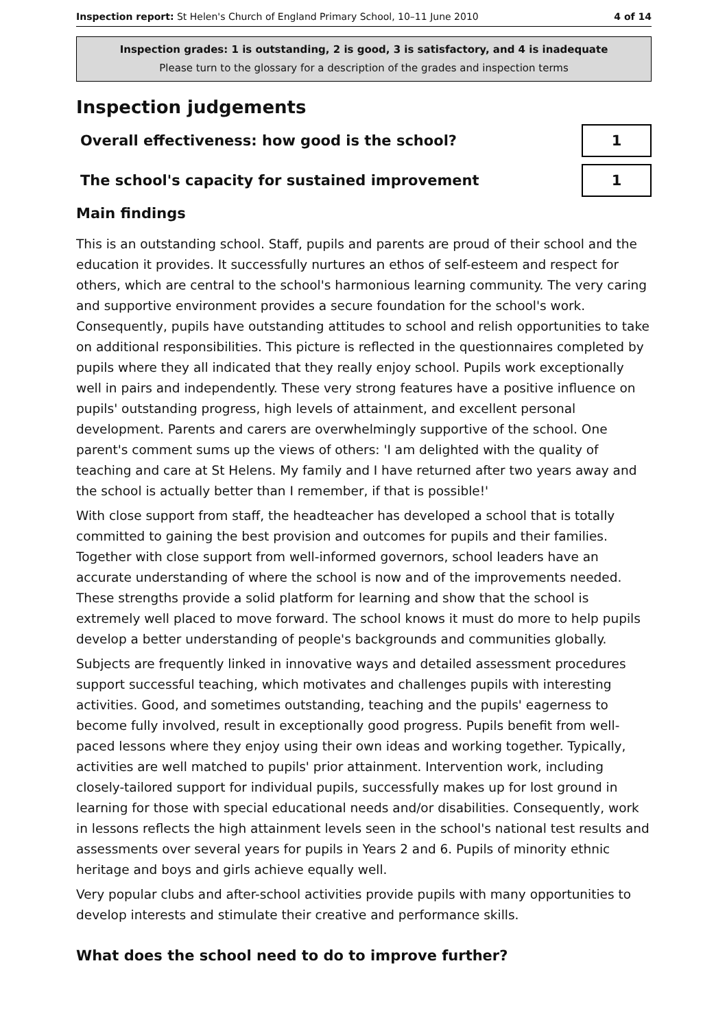Inspection report: St Helen's Church of England Primary School, 10–11 June 2010 4 of 14
Inspection grades: 1 is outstanding, 2 is good, 3 is satisfactory, and 4 is inadequate
Please turn to the glossary for a description of the grades and inspection terms
Inspection judgements
Overall effectiveness: how good is the school?
1
The school's capacity for sustained improvement
1
Main findings
This is an outstanding school. Staff, pupils and parents are proud of their school and the education it provides. It successfully nurtures an ethos of self-esteem and respect for others, which are central to the school's harmonious learning community. The very caring and supportive environment provides a secure foundation for the school's work. Consequently, pupils have outstanding attitudes to school and relish opportunities to take on additional responsibilities. This picture is reflected in the questionnaires completed by pupils where they all indicated that they really enjoy school. Pupils work exceptionally well in pairs and independently. These very strong features have a positive influence on pupils' outstanding progress, high levels of attainment, and excellent personal development. Parents and carers are overwhelmingly supportive of the school. One parent's comment sums up the views of others: 'I am delighted with the quality of teaching and care at St Helens. My family and I have returned after two years away and the school is actually better than I remember, if that is possible!'
With close support from staff, the headteacher has developed a school that is totally committed to gaining the best provision and outcomes for pupils and their families. Together with close support from well-informed governors, school leaders have an accurate understanding of where the school is now and of the improvements needed. These strengths provide a solid platform for learning and show that the school is extremely well placed to move forward. The school knows it must do more to help pupils develop a better understanding of people's backgrounds and communities globally.
Subjects are frequently linked in innovative ways and detailed assessment procedures support successful teaching, which motivates and challenges pupils with interesting activities. Good, and sometimes outstanding, teaching and the pupils' eagerness to become fully involved, result in exceptionally good progress. Pupils benefit from well-paced lessons where they enjoy using their own ideas and working together. Typically, activities are well matched to pupils' prior attainment. Intervention work, including closely-tailored support for individual pupils, successfully makes up for lost ground in learning for those with special educational needs and/or disabilities. Consequently, work in lessons reflects the high attainment levels seen in the school's national test results and assessments over several years for pupils in Years 2 and 6. Pupils of minority ethnic heritage and boys and girls achieve equally well.
Very popular clubs and after-school activities provide pupils with many opportunities to develop interests and stimulate their creative and performance skills.
What does the school need to do to improve further?